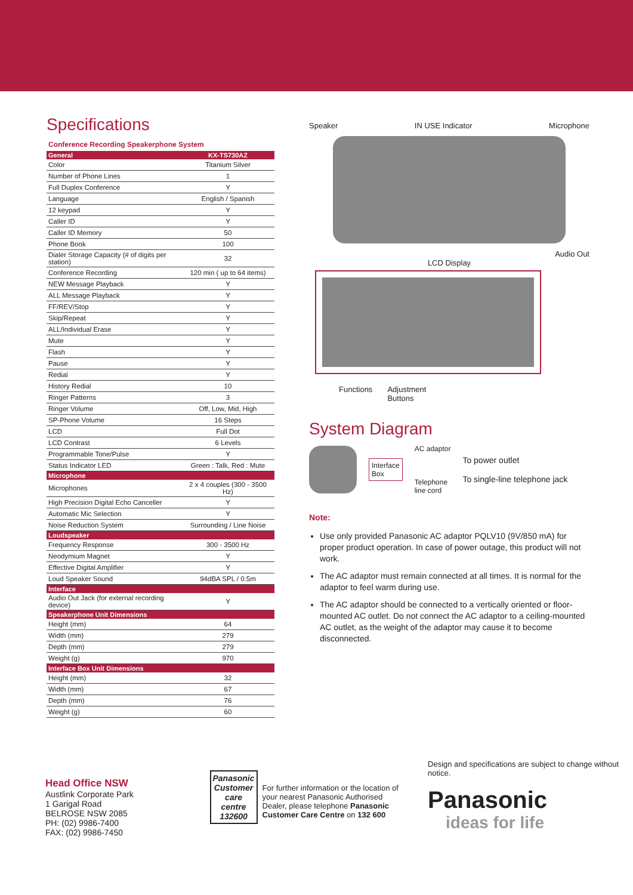Specifications
Conference Recording Speakerphone System
| General | KX-TS730AZ |
| --- | --- |
| Color | Titanium Silver |
| Number of Phone Lines | 1 |
| Full Duplex Conference | Y |
| Language | English / Spanish |
| 12 keypad | Y |
| Caller ID | Y |
| Caller ID Memory | 50 |
| Phone Book | 100 |
| Dialer Storage Capacity (# of digits per station) | 32 |
| Conference Recording | 120 min ( up to 64 items) |
| NEW Message Playback | Y |
| ALL Message Playback | Y |
| FF/REV/Stop | Y |
| Skip/Repeat | Y |
| ALL/Individual Erase | Y |
| Mute | Y |
| Flash | Y |
| Pause | Y |
| Redial | Y |
| History Redial | 10 |
| Ringer Patterns | 3 |
| Ringer Volume | Off, Low, Mid, High |
| SP-Phone Volume | 16 Steps |
| LCD | Full Dot |
| LCD Contrast | 6 Levels |
| Programmable Tone/Pulse | Y |
| Status Indicator LED | Green : Talk, Red : Mute |
| Microphone | |
| Microphones | 2 x 4 couples (300 - 3500 Hz) |
| High Precision Digital Echo Canceller | Y |
| Automatic Mic Selection | Y |
| Noise Reduction System | Surrounding / Line Noise |
| Loudspeaker | |
| Frequency Response | 300 - 3500 Hz |
| Neodymium Magnet | Y |
| Effective Digital Amplifier | Y |
| Loud Speaker Sound | 94dBA SPL / 0.5m |
| Interface | |
| Audio Out Jack (for external recording device) | Y |
| Speakerphone Unit Dimensions | |
| Height (mm) | 64 |
| Width (mm) | 279 |
| Depth (mm) | 279 |
| Weight (g) | 970 |
| Interface Box Unit Dimensions | |
| Height (mm) | 32 |
| Width (mm) | 67 |
| Depth (mm) | 76 |
| Weight (g) | 60 |
Speaker IN USE Indicator Microphone
Audio Out
LCD Display
Functions Adjustment
Buttons
System Diagram
Interface
Box
AC adaptor
Telephone
line cord
To power outlet
To single-line telephone jack
Note:
Use only provided Panasonic AC adaptor PQLV10 (9V/850 mA) for proper product operation. In case of power outage, this product will not work.
The AC adaptor must remain connected at all times. It is normal for the adaptor to feel warm during use.
The AC adaptor should be connected to a vertically oriented or floor-mounted AC outlet. Do not connect the AC adaptor to a ceiling-mounted AC outlet, as the weight of the adaptor may cause it to become disconnected.
Head Office NSW
Austlink Corporate Park
1 Garigal Road
BELROSE NSW 2085
PH: (02) 9986-7400
FAX: (02) 9986-7450
Panasonic
Customer
care
centre
132600
For further information or the location of your nearest Panasonic Authorised Dealer, please telephone Panasonic Customer Care Centre on 132 600
Design and specifications are subject to change without notice.
Panasonic
ideas for life